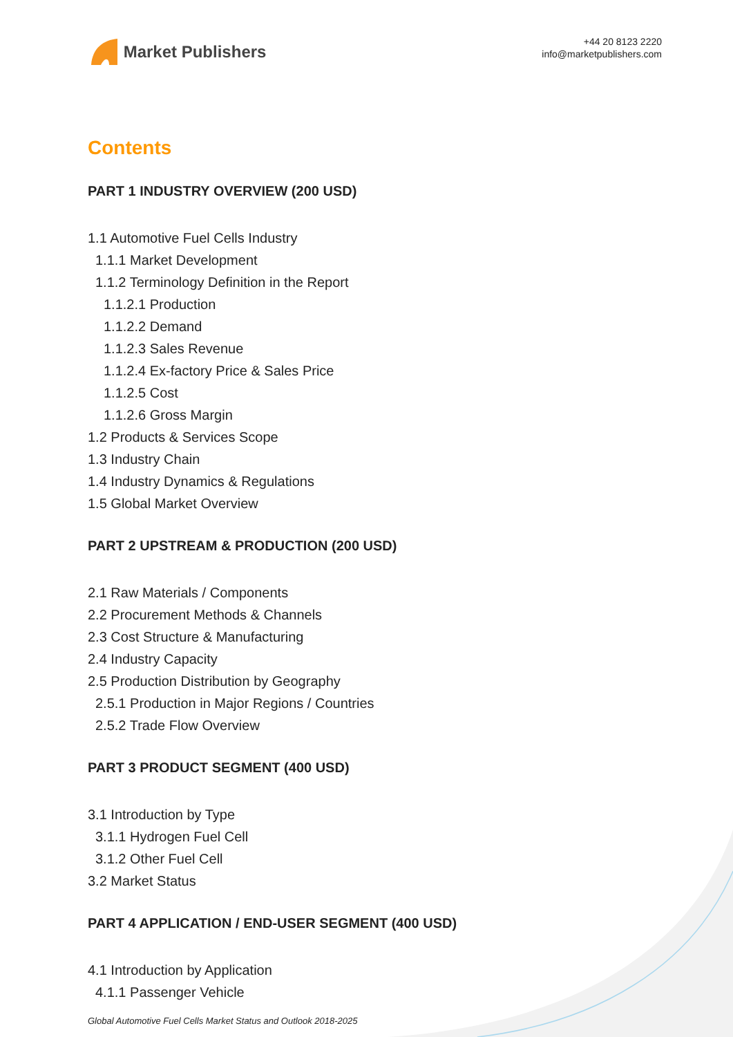Market Publishers
+44 20 8123 2220
info@marketpublishers.com
Contents
PART 1 INDUSTRY OVERVIEW (200 USD)
1.1 Automotive Fuel Cells Industry
1.1.1 Market Development
1.1.2 Terminology Definition in the Report
1.1.2.1 Production
1.1.2.2 Demand
1.1.2.3 Sales Revenue
1.1.2.4 Ex-factory Price & Sales Price
1.1.2.5 Cost
1.1.2.6 Gross Margin
1.2 Products & Services Scope
1.3 Industry Chain
1.4 Industry Dynamics & Regulations
1.5 Global Market Overview
PART 2 UPSTREAM & PRODUCTION (200 USD)
2.1 Raw Materials / Components
2.2 Procurement Methods & Channels
2.3 Cost Structure & Manufacturing
2.4 Industry Capacity
2.5 Production Distribution by Geography
2.5.1 Production in Major Regions / Countries
2.5.2 Trade Flow Overview
PART 3 PRODUCT SEGMENT (400 USD)
3.1 Introduction by Type
3.1.1 Hydrogen Fuel Cell
3.1.2 Other Fuel Cell
3.2 Market Status
PART 4 APPLICATION / END-USER SEGMENT (400 USD)
4.1 Introduction by Application
4.1.1 Passenger Vehicle
Global Automotive Fuel Cells Market Status and Outlook 2018-2025